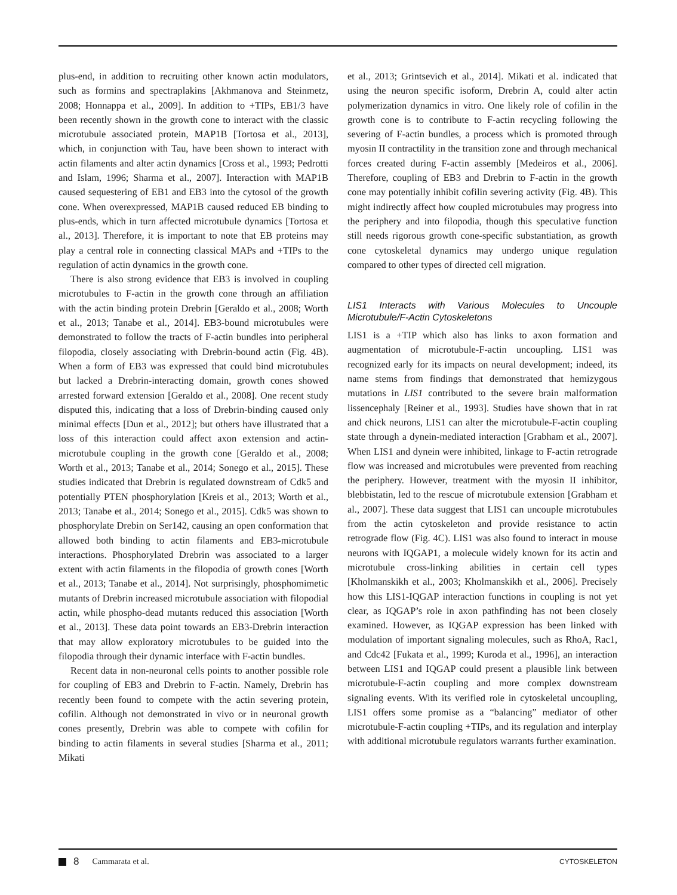plus-end, in addition to recruiting other known actin modulators, such as formins and spectraplakins [Akhmanova and Steinmetz, 2008; Honnappa et al., 2009]. In addition to +TIPs, EB1/3 have been recently shown in the growth cone to interact with the classic microtubule associated protein, MAP1B [Tortosa et al., 2013], which, in conjunction with Tau, have been shown to interact with actin filaments and alter actin dynamics [Cross et al., 1993; Pedrotti and Islam, 1996; Sharma et al., 2007]. Interaction with MAP1B caused sequestering of EB1 and EB3 into the cytosol of the growth cone. When overexpressed, MAP1B caused reduced EB binding to plus-ends, which in turn affected microtubule dynamics [Tortosa et al., 2013]. Therefore, it is important to note that EB proteins may play a central role in connecting classical MAPs and +TIPs to the regulation of actin dynamics in the growth cone.
There is also strong evidence that EB3 is involved in coupling microtubules to F-actin in the growth cone through an affiliation with the actin binding protein Drebrin [Geraldo et al., 2008; Worth et al., 2013; Tanabe et al., 2014]. EB3-bound microtubules were demonstrated to follow the tracts of F-actin bundles into peripheral filopodia, closely associating with Drebrin-bound actin (Fig. 4B). When a form of EB3 was expressed that could bind microtubules but lacked a Drebrin-interacting domain, growth cones showed arrested forward extension [Geraldo et al., 2008]. One recent study disputed this, indicating that a loss of Drebrin-binding caused only minimal effects [Dun et al., 2012]; but others have illustrated that a loss of this interaction could affect axon extension and actin-microtubule coupling in the growth cone [Geraldo et al., 2008; Worth et al., 2013; Tanabe et al., 2014; Sonego et al., 2015]. These studies indicated that Drebrin is regulated downstream of Cdk5 and potentially PTEN phosphorylation [Kreis et al., 2013; Worth et al., 2013; Tanabe et al., 2014; Sonego et al., 2015]. Cdk5 was shown to phosphorylate Drebin on Ser142, causing an open conformation that allowed both binding to actin filaments and EB3-microtubule interactions. Phosphorylated Drebrin was associated to a larger extent with actin filaments in the filopodia of growth cones [Worth et al., 2013; Tanabe et al., 2014]. Not surprisingly, phosphomimetic mutants of Drebrin increased microtubule association with filopodial actin, while phospho-dead mutants reduced this association [Worth et al., 2013]. These data point towards an EB3-Drebrin interaction that may allow exploratory microtubules to be guided into the filopodia through their dynamic interface with F-actin bundles.
Recent data in non-neuronal cells points to another possible role for coupling of EB3 and Drebrin to F-actin. Namely, Drebrin has recently been found to compete with the actin severing protein, cofilin. Although not demonstrated in vivo or in neuronal growth cones presently, Drebrin was able to compete with cofilin for binding to actin filaments in several studies [Sharma et al., 2011; Mikati
et al., 2013; Grintsevich et al., 2014]. Mikati et al. indicated that using the neuron specific isoform, Drebrin A, could alter actin polymerization dynamics in vitro. One likely role of cofilin in the growth cone is to contribute to F-actin recycling following the severing of F-actin bundles, a process which is promoted through myosin II contractility in the transition zone and through mechanical forces created during F-actin assembly [Medeiros et al., 2006]. Therefore, coupling of EB3 and Drebrin to F-actin in the growth cone may potentially inhibit cofilin severing activity (Fig. 4B). This might indirectly affect how coupled microtubules may progress into the periphery and into filopodia, though this speculative function still needs rigorous growth cone-specific substantiation, as growth cone cytoskeletal dynamics may undergo unique regulation compared to other types of directed cell migration.
LIS1 Interacts with Various Molecules to Uncouple Microtubule/F-Actin Cytoskeletons
LIS1 is a +TIP which also has links to axon formation and augmentation of microtubule-F-actin uncoupling. LIS1 was recognized early for its impacts on neural development; indeed, its name stems from findings that demonstrated that hemizygous mutations in LIS1 contributed to the severe brain malformation lissencephaly [Reiner et al., 1993]. Studies have shown that in rat and chick neurons, LIS1 can alter the microtubule-F-actin coupling state through a dynein-mediated interaction [Grabham et al., 2007]. When LIS1 and dynein were inhibited, linkage to F-actin retrograde flow was increased and microtubules were prevented from reaching the periphery. However, treatment with the myosin II inhibitor, blebbistatin, led to the rescue of microtubule extension [Grabham et al., 2007]. These data suggest that LIS1 can uncouple microtubules from the actin cytoskeleton and provide resistance to actin retrograde flow (Fig. 4C). LIS1 was also found to interact in mouse neurons with IQGAP1, a molecule widely known for its actin and microtubule cross-linking abilities in certain cell types [Kholmanskikh et al., 2003; Kholmanskikh et al., 2006]. Precisely how this LIS1-IQGAP interaction functions in coupling is not yet clear, as IQGAP’s role in axon pathfinding has not been closely examined. However, as IQGAP expression has been linked with modulation of important signaling molecules, such as RhoA, Rac1, and Cdc42 [Fukata et al., 1999; Kuroda et al., 1996], an interaction between LIS1 and IQGAP could present a plausible link between microtubule-F-actin coupling and more complex downstream signaling events. With its verified role in cytoskeletal uncoupling, LIS1 offers some promise as a “balancing” mediator of other microtubule-F-actin coupling +TIPs, and its regulation and interplay with additional microtubule regulators warrants further examination.
8 Cammarata et al. CYTOSKELETON